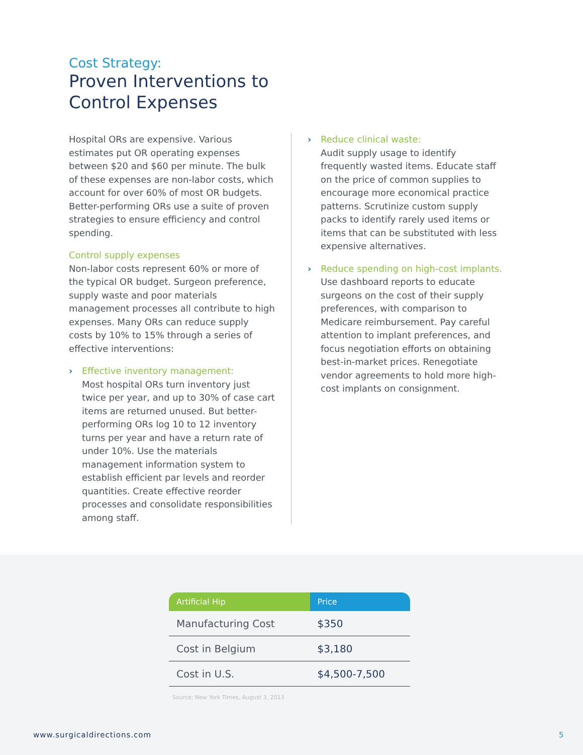Cost Strategy:
Proven Interventions to
Control Expenses
Hospital ORs are expensive. Various estimates put OR operating expenses between $20 and $60 per minute. The bulk of these expenses are non-labor costs, which account for over 60% of most OR budgets. Better-performing ORs use a suite of proven strategies to ensure efficiency and control spending.
Control supply expenses
Non-labor costs represent 60% or more of the typical OR budget. Surgeon preference, supply waste and poor materials management processes all contribute to high expenses. Many ORs can reduce supply costs by 10% to 15% through a series of effective interventions:
› Effective inventory management:
Most hospital ORs turn inventory just twice per year, and up to 30% of case cart items are returned unused. But better-performing ORs log 10 to 12 inventory turns per year and have a return rate of under 10%. Use the materials management information system to establish efficient par levels and reorder quantities. Create effective reorder processes and consolidate responsibilities among staff.
› Reduce clinical waste:
Audit supply usage to identify frequently wasted items. Educate staff on the price of common supplies to encourage more economical practice patterns. Scrutinize custom supply packs to identify rarely used items or items that can be substituted with less expensive alternatives.
› Reduce spending on high-cost implants.
Use dashboard reports to educate surgeons on the cost of their supply preferences, with comparison to Medicare reimbursement. Pay careful attention to implant preferences, and focus negotiation efforts on obtaining best-in-market prices. Renegotiate vendor agreements to hold more high-cost implants on consignment.
| Artificial Hip | Price |
| --- | --- |
| Manufacturing Cost | $350 |
| Cost in Belgium | $3,180 |
| Cost in U.S. | $4,500-7,500 |
Source: New York Times, August 3, 2013
www.surgicaldirections.com 5